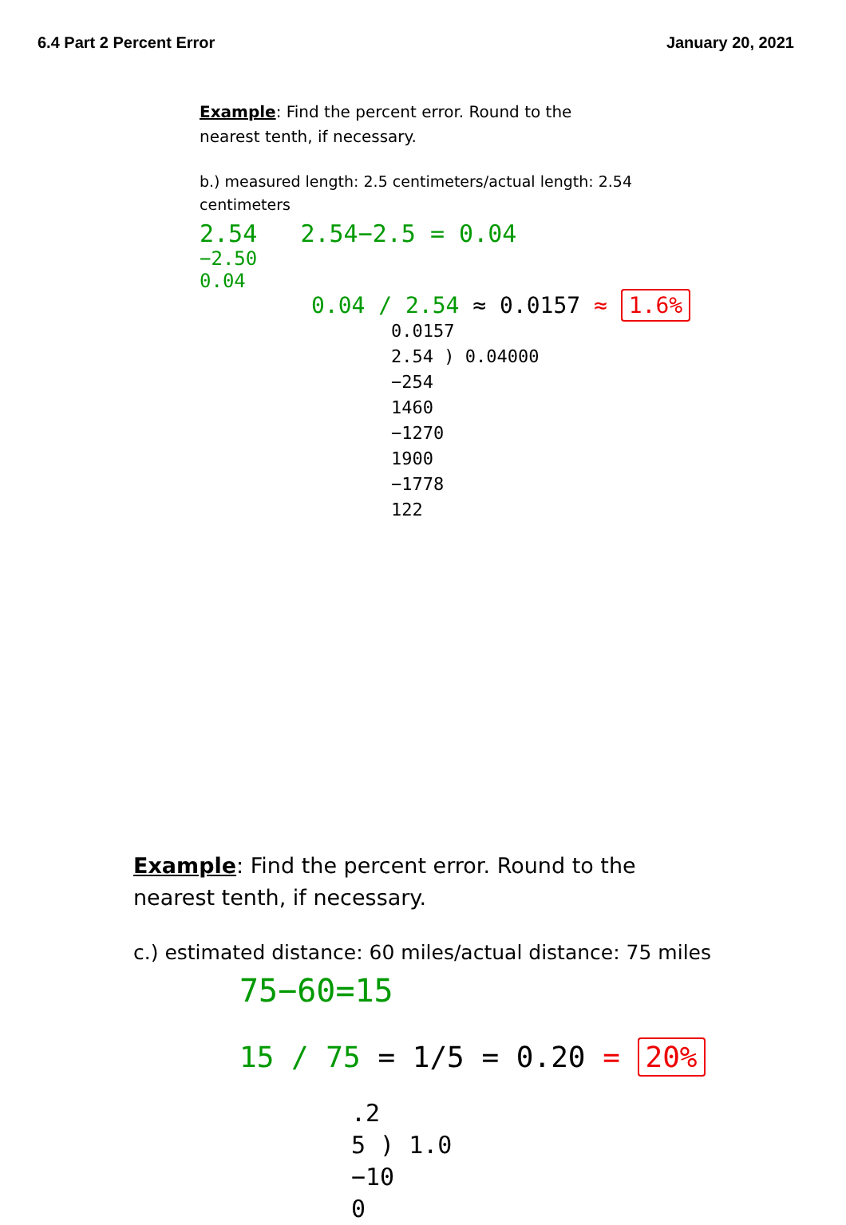6.4 Part 2 Percent Error January 20, 2021
Example: Find the percent error. Round to the nearest tenth, if necessary.
b.) measured length: 2.5 centimeters/actual length: 2.54 centimeters
2.54 2.54−2.5 = 0.04
−2.50
0.04
0.04 / 2.54 ≈ 0.0157 ≈ 1.6%
0.0157
2.54 ) 0.04000
−254
1460
−1270
1900
−1778
122
Example: Find the percent error. Round to the nearest tenth, if necessary.
c.) estimated distance: 60 miles/actual distance: 75 miles
75−60=15
15 / 75 = 1/5 = 0.20 = 20%
.2
5 ) 1.0
−10
0